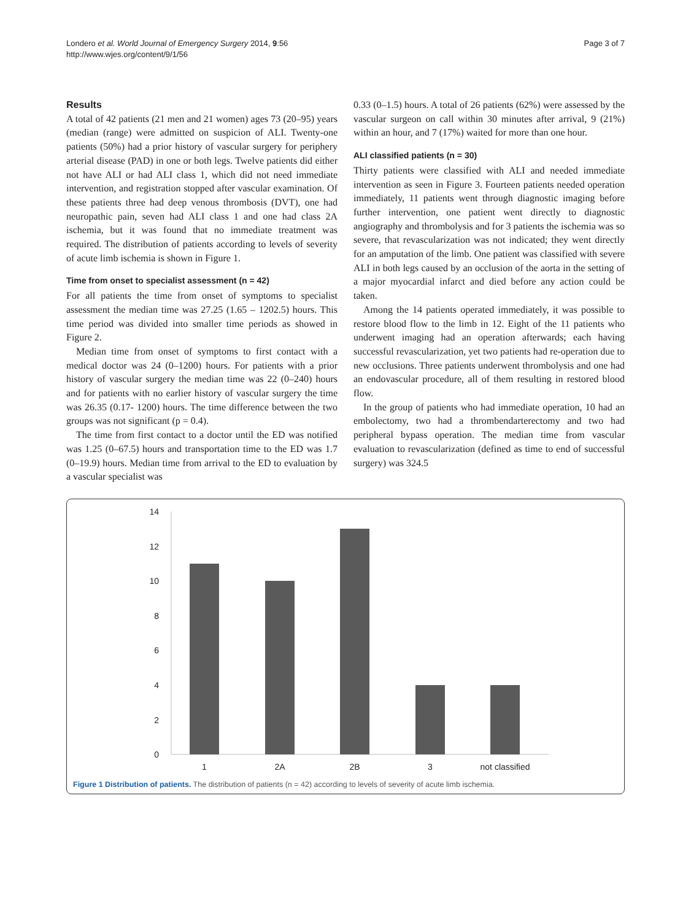Londero et al. World Journal of Emergency Surgery 2014, 9:56
http://www.wjes.org/content/9/1/56
Page 3 of 7
Results
A total of 42 patients (21 men and 21 women) ages 73 (20–95) years (median (range) were admitted on suspicion of ALI. Twenty-one patients (50%) had a prior history of vascular surgery for periphery arterial disease (PAD) in one or both legs. Twelve patients did either not have ALI or had ALI class 1, which did not need immediate intervention, and registration stopped after vascular examination. Of these patients three had deep venous thrombosis (DVT), one had neuropathic pain, seven had ALI class 1 and one had class 2A ischemia, but it was found that no immediate treatment was required. The distribution of patients according to levels of severity of acute limb ischemia is shown in Figure 1.
Time from onset to specialist assessment (n = 42)
For all patients the time from onset of symptoms to specialist assessment the median time was 27.25 (1.65 – 1202.5) hours. This time period was divided into smaller time periods as showed in Figure 2.
Median time from onset of symptoms to first contact with a medical doctor was 24 (0–1200) hours. For patients with a prior history of vascular surgery the median time was 22 (0–240) hours and for patients with no earlier history of vascular surgery the time was 26.35 (0.17- 1200) hours. The time difference between the two groups was not significant (p = 0.4).
The time from first contact to a doctor until the ED was notified was 1.25 (0–67.5) hours and transportation time to the ED was 1.7 (0–19.9) hours. Median time from arrival to the ED to evaluation by a vascular specialist was
0.33 (0–1.5) hours. A total of 26 patients (62%) were assessed by the vascular surgeon on call within 30 minutes after arrival, 9 (21%) within an hour, and 7 (17%) waited for more than one hour.
ALI classified patients (n = 30)
Thirty patients were classified with ALI and needed immediate intervention as seen in Figure 3. Fourteen patients needed operation immediately, 11 patients went through diagnostic imaging before further intervention, one patient went directly to diagnostic angiography and thrombolysis and for 3 patients the ischemia was so severe, that revascularization was not indicated; they went directly for an amputation of the limb. One patient was classified with severe ALI in both legs caused by an occlusion of the aorta in the setting of a major myocardial infarct and died before any action could be taken.
Among the 14 patients operated immediately, it was possible to restore blood flow to the limb in 12. Eight of the 11 patients who underwent imaging had an operation afterwards; each having successful revascularization, yet two patients had re-operation due to new occlusions. Three patients underwent thrombolysis and one had an endovascular procedure, all of them resulting in restored blood flow.
In the group of patients who had immediate operation, 10 had an embolectomy, two had a thrombendarterectomy and two had peripheral bypass operation. The median time from vascular evaluation to revascularization (defined as time to end of successful surgery) was 324.5
14
12
10
8
6
4
2
0
1
2A
2B
3
not classified
Figure 1 Distribution of patients. The distribution of patients (n = 42) according to levels of severity of acute limb ischemia.